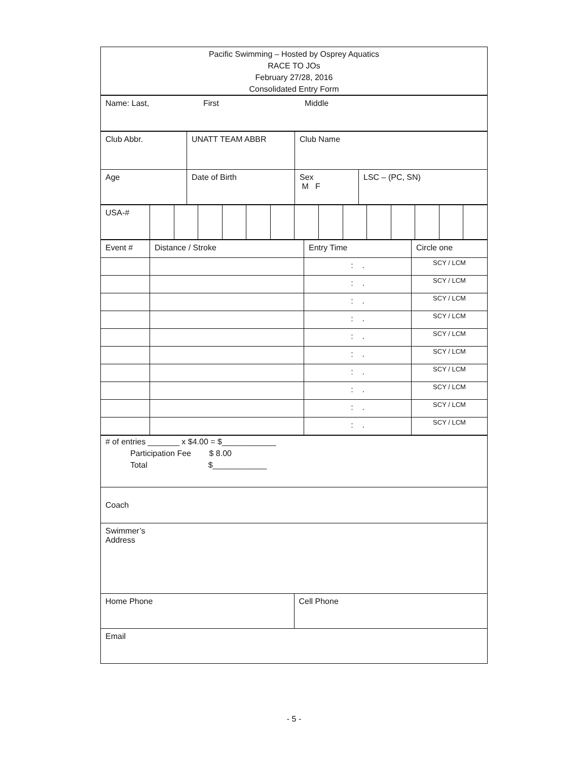Pacific Swimming – Hosted by Osprey Aquatics
RACE TO JOs
February 27/28, 2016
Consolidated Entry Form
| Name: Last, First Middle |
| Club Abbr. | UNATT TEAM ABBR | Club Name | |
| Age | Date of Birth | Sex M F | LSC – (PC, SN) |
| USA-# | | | | | | | | | | | | | | |
| Event # | Distance / Stroke | Entry Time | Circle one |
| | | : . | SCY / LCM |
| | | : . | SCY / LCM |
| | | : . | SCY / LCM |
| | | : . | SCY / LCM |
| | | : . | SCY / LCM |
| | | : . | SCY / LCM |
| | | : . | SCY / LCM |
| | | : . | SCY / LCM |
| | | : . | SCY / LCM |
| | | : . | SCY / LCM |
| # of entries _______ x $4.00 = $____________ Participation Fee $ 8.00 Total $____________ | |
| Coach | |
| Swimmer’s Address | |
| Home Phone | Cell Phone |
| Email | |
- 5 -